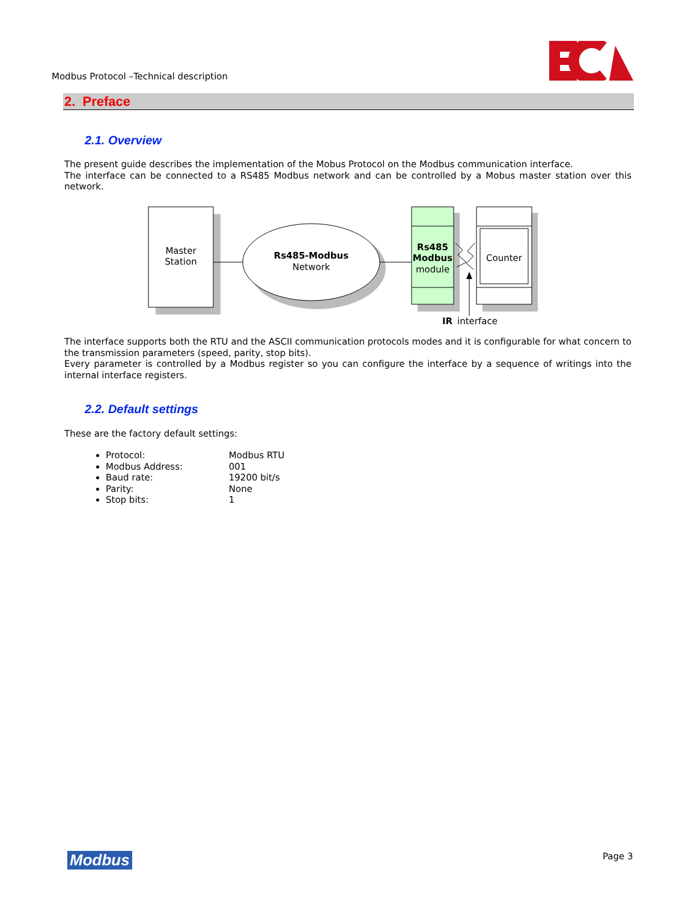Modbus Protocol –Technical description
2. Preface
2.1. Overview
The present guide describes the implementation of the Mobus Protocol on the Modbus communication interface.
The interface can be connected to a RS485 Modbus network and can be controlled by a Mobus master station over this network.
Master
Station
Rs485-Modbus
Network
Rs485
Modbus
module
Counter
IR
interface
The interface supports both the RTU and the ASCII communication protocols modes and it is configurable for what concern to the transmission parameters (speed, parity, stop bits).
Every parameter is controlled by a Modbus register so you can configure the interface by a sequence of writings into the internal interface registers.
2.2. Default settings
These are the factory default settings:
Protocol: Modbus RTU
Modbus Address: 001
Baud rate: 19200 bit/s
Parity: None
Stop bits: 1
Modbus Page 3